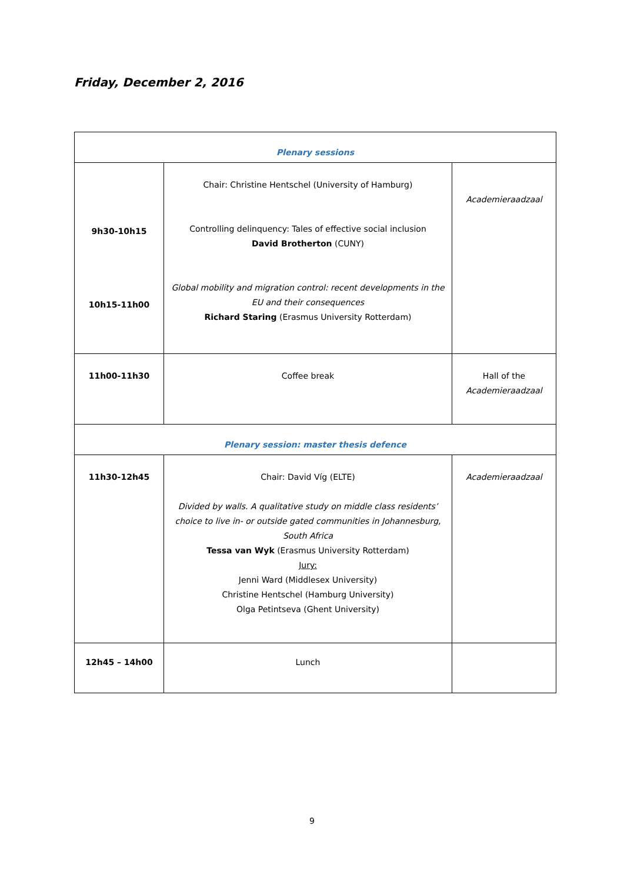Friday, December 2, 2016
| Plenary sessions | | |
| 9h30-10h15 10h15-11h00 | Chair: Christine Hentschel (University of Hamburg) Controlling delinquency: Tales of effective social inclusion David Brotherton (CUNY) Global mobility and migration control: recent developments in the EU and their consequences Richard Staring (Erasmus University Rotterdam) | Academieraadzaal |
| 11h00-11h30 | Coffee break | Hall of the Academieraadzaal |
| Plenary session: master thesis defence | | |
| 11h30-12h45 | Chair: David Víg (ELTE) Divided by walls. A qualitative study on middle class residents’ choice to live in- or outside gated communities in Johannesburg, South Africa Tessa van Wyk (Erasmus University Rotterdam) Jury: Jenni Ward (Middlesex University) Christine Hentschel (Hamburg University) Olga Petintseva (Ghent University) | Academieraadzaal |
| 12h45 – 14h00 | Lunch | |
9